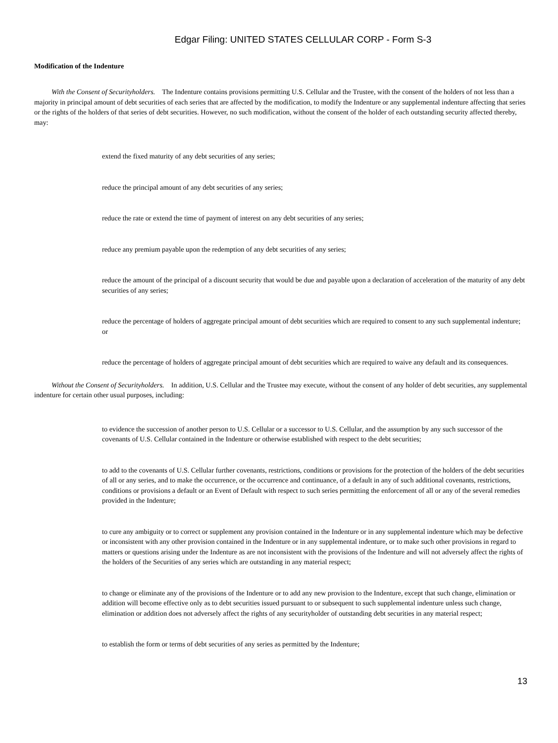Edgar Filing: UNITED STATES CELLULAR CORP - Form S-3
Modification of the Indenture
With the Consent of Securityholders. The Indenture contains provisions permitting U.S. Cellular and the Trustee, with the consent of the holders of not less than a majority in principal amount of debt securities of each series that are affected by the modification, to modify the Indenture or any supplemental indenture affecting that series or the rights of the holders of that series of debt securities. However, no such modification, without the consent of the holder of each outstanding security affected thereby, may:
extend the fixed maturity of any debt securities of any series;
reduce the principal amount of any debt securities of any series;
reduce the rate or extend the time of payment of interest on any debt securities of any series;
reduce any premium payable upon the redemption of any debt securities of any series;
reduce the amount of the principal of a discount security that would be due and payable upon a declaration of acceleration of the maturity of any debt securities of any series;
reduce the percentage of holders of aggregate principal amount of debt securities which are required to consent to any such supplemental indenture; or
reduce the percentage of holders of aggregate principal amount of debt securities which are required to waive any default and its consequences.
Without the Consent of Securityholders. In addition, U.S. Cellular and the Trustee may execute, without the consent of any holder of debt securities, any supplemental indenture for certain other usual purposes, including:
to evidence the succession of another person to U.S. Cellular or a successor to U.S. Cellular, and the assumption by any such successor of the covenants of U.S. Cellular contained in the Indenture or otherwise established with respect to the debt securities;
to add to the covenants of U.S. Cellular further covenants, restrictions, conditions or provisions for the protection of the holders of the debt securities of all or any series, and to make the occurrence, or the occurrence and continuance, of a default in any of such additional covenants, restrictions, conditions or provisions a default or an Event of Default with respect to such series permitting the enforcement of all or any of the several remedies provided in the Indenture;
to cure any ambiguity or to correct or supplement any provision contained in the Indenture or in any supplemental indenture which may be defective or inconsistent with any other provision contained in the Indenture or in any supplemental indenture, or to make such other provisions in regard to matters or questions arising under the Indenture as are not inconsistent with the provisions of the Indenture and will not adversely affect the rights of the holders of the Securities of any series which are outstanding in any material respect;
to change or eliminate any of the provisions of the Indenture or to add any new provision to the Indenture, except that such change, elimination or addition will become effective only as to debt securities issued pursuant to or subsequent to such supplemental indenture unless such change, elimination or addition does not adversely affect the rights of any securityholder of outstanding debt securities in any material respect;
to establish the form or terms of debt securities of any series as permitted by the Indenture;
13